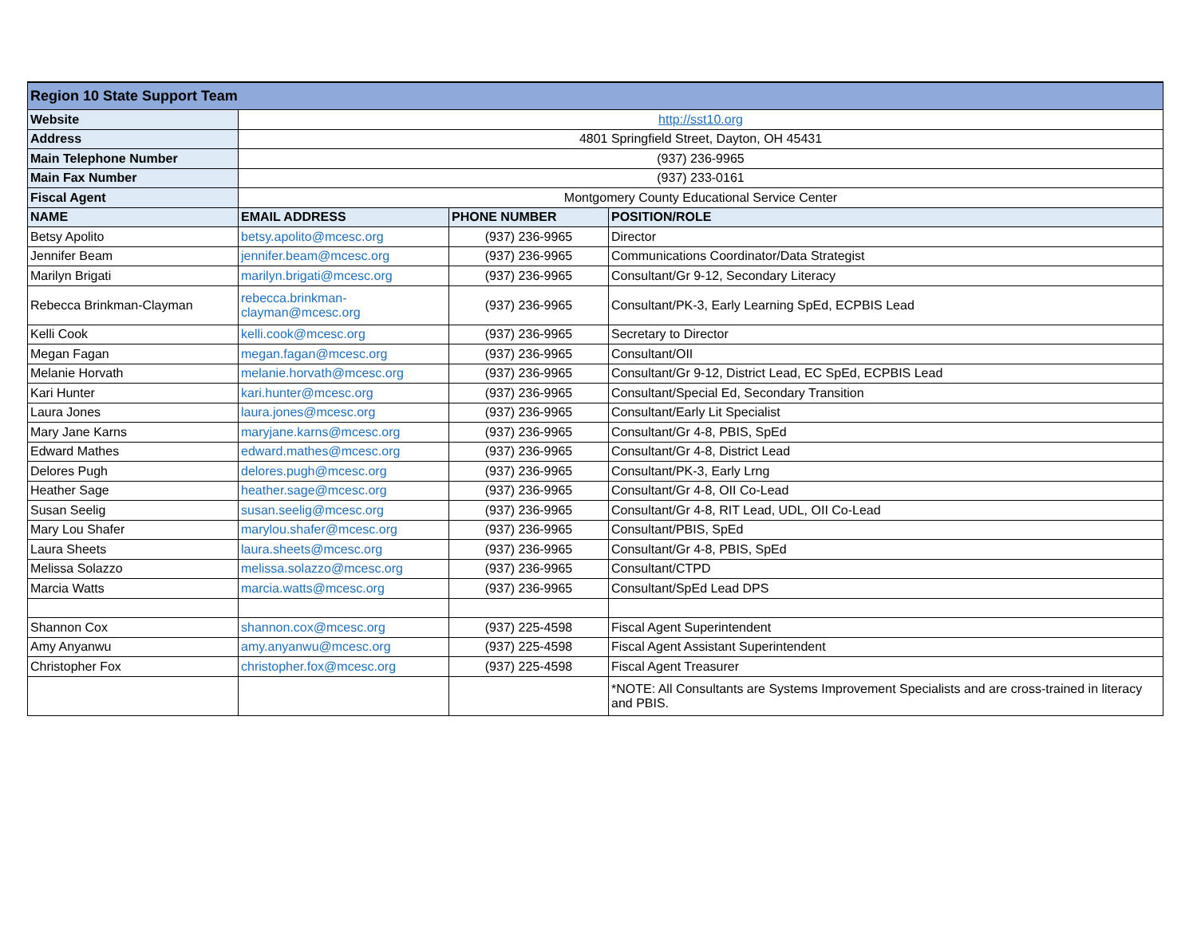| Region 10 State Support Team | | | |
| --- | --- | --- | --- |
| Website | http://sst10.org | | |
| Address | 4801 Springfield Street, Dayton, OH 45431 | | |
| Main Telephone Number | (937) 236-9965 | | |
| Main Fax Number | (937) 233-0161 | | |
| Fiscal Agent | Montgomery County Educational Service Center | | |
| NAME | EMAIL ADDRESS | PHONE NUMBER | POSITION/ROLE |
| Betsy Apolito | betsy.apolito@mcesc.org | (937) 236-9965 | Director |
| Jennifer Beam | jennifer.beam@mcesc.org | (937) 236-9965 | Communications Coordinator/Data Strategist |
| Marilyn Brigati | marilyn.brigati@mcesc.org | (937) 236-9965 | Consultant/Gr 9-12, Secondary Literacy |
| Rebecca Brinkman-Clayman | rebecca.brinkman- clayman@mcesc.org | (937) 236-9965 | Consultant/PK-3, Early Learning SpEd, ECPBIS Lead |
| Kelli Cook | kelli.cook@mcesc.org | (937) 236-9965 | Secretary to Director |
| Megan Fagan | megan.fagan@mcesc.org | (937) 236-9965 | Consultant/OII |
| Melanie Horvath | melanie.horvath@mcesc.org | (937) 236-9965 | Consultant/Gr 9-12, District Lead, EC SpEd, ECPBIS Lead |
| Kari Hunter | kari.hunter@mcesc.org | (937) 236-9965 | Consultant/Special Ed, Secondary Transition |
| Laura Jones | laura.jones@mcesc.org | (937) 236-9965 | Consultant/Early Lit Specialist |
| Mary Jane Karns | maryjane.karns@mcesc.org | (937) 236-9965 | Consultant/Gr 4-8, PBIS, SpEd |
| Edward Mathes | edward.mathes@mcesc.org | (937) 236-9965 | Consultant/Gr 4-8, District Lead |
| Delores Pugh | delores.pugh@mcesc.org | (937) 236-9965 | Consultant/PK-3, Early Lrng |
| Heather Sage | heather.sage@mcesc.org | (937) 236-9965 | Consultant/Gr 4-8, OII Co-Lead |
| Susan Seelig | susan.seelig@mcesc.org | (937) 236-9965 | Consultant/Gr 4-8, RIT Lead, UDL, OII Co-Lead |
| Mary Lou Shafer | marylou.shafer@mcesc.org | (937) 236-9965 | Consultant/PBIS, SpEd |
| Laura Sheets | laura.sheets@mcesc.org | (937) 236-9965 | Consultant/Gr 4-8, PBIS, SpEd |
| Melissa Solazzo | melissa.solazzo@mcesc.org | (937) 236-9965 | Consultant/CTPD |
| Marcia Watts | marcia.watts@mcesc.org | (937) 236-9965 | Consultant/SpEd Lead DPS |
| Shannon Cox | shannon.cox@mcesc.org | (937) 225-4598 | Fiscal Agent Superintendent |
| Amy Anyanwu | amy.anyanwu@mcesc.org | (937) 225-4598 | Fiscal Agent Assistant Superintendent |
| Christopher Fox | christopher.fox@mcesc.org | (937) 225-4598 | Fiscal Agent Treasurer |
| | | | *NOTE: All Consultants are Systems Improvement Specialists and are cross-trained in literacy and PBIS. |